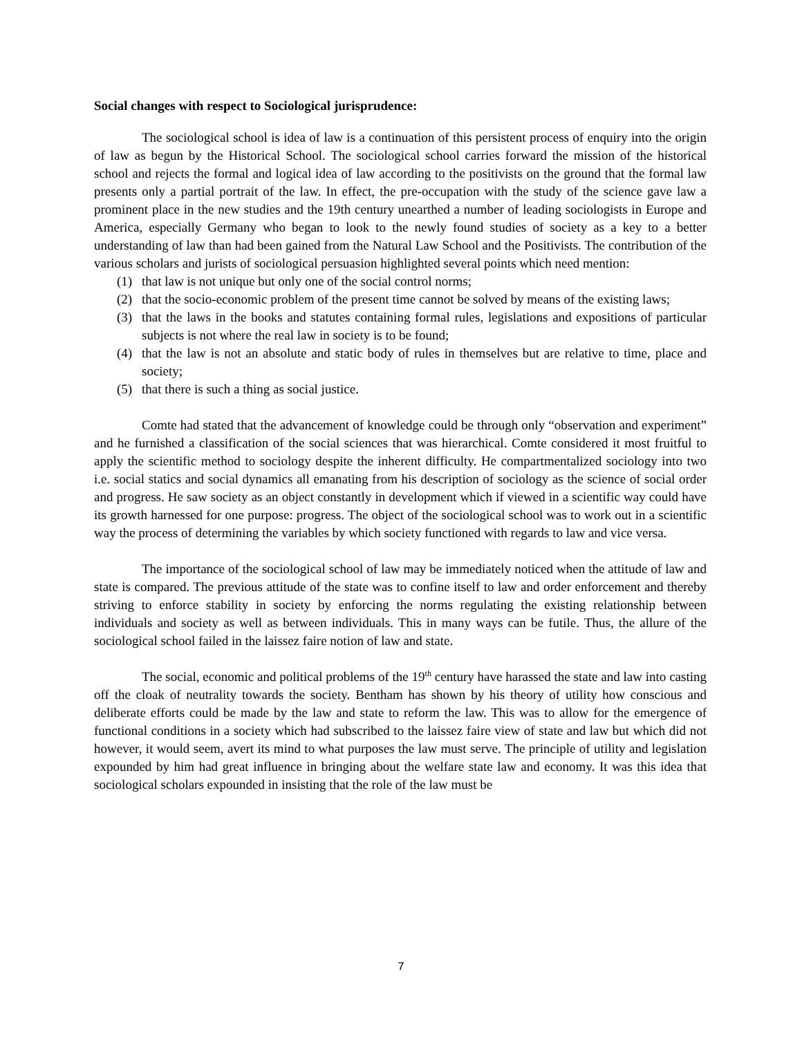Social changes with respect to Sociological jurisprudence:
The sociological school is idea of law is a continuation of this persistent process of enquiry into the origin of law as begun by the Historical School. The sociological school carries forward the mission of the historical school and rejects the formal and logical idea of law according to the positivists on the ground that the formal law presents only a partial portrait of the law. In effect, the pre-occupation with the study of the science gave law a prominent place in the new studies and the 19th century unearthed a number of leading sociologists in Europe and America, especially Germany who began to look to the newly found studies of society as a key to a better understanding of law than had been gained from the Natural Law School and the Positivists. The contribution of the various scholars and jurists of sociological persuasion highlighted several points which need mention:
(1) that law is not unique but only one of the social control norms;
(2) that the socio-economic problem of the present time cannot be solved by means of the existing laws;
(3) that the laws in the books and statutes containing formal rules, legislations and expositions of particular subjects is not where the real law in society is to be found;
(4) that the law is not an absolute and static body of rules in themselves but are relative to time, place and society;
(5) that there is such a thing as social justice.
Comte had stated that the advancement of knowledge could be through only “observation and experiment” and he furnished a classification of the social sciences that was hierarchical. Comte considered it most fruitful to apply the scientific method to sociology despite the inherent difficulty. He compartmentalized sociology into two i.e. social statics and social dynamics all emanating from his description of sociology as the science of social order and progress. He saw society as an object constantly in development which if viewed in a scientific way could have its growth harnessed for one purpose: progress. The object of the sociological school was to work out in a scientific way the process of determining the variables by which society functioned with regards to law and vice versa.
The importance of the sociological school of law may be immediately noticed when the attitude of law and state is compared. The previous attitude of the state was to confine itself to law and order enforcement and thereby striving to enforce stability in society by enforcing the norms regulating the existing relationship between individuals and society as well as between individuals. This in many ways can be futile. Thus, the allure of the sociological school failed in the laissez faire notion of law and state.
The social, economic and political problems of the 19<sup>th</sup> century have harassed the state and law into casting off the cloak of neutrality towards the society. Bentham has shown by his theory of utility how conscious and deliberate efforts could be made by the law and state to reform the law. This was to allow for the emergence of functional conditions in a society which had subscribed to the laissez faire view of state and law but which did not however, it would seem, avert its mind to what purposes the law must serve. The principle of utility and legislation expounded by him had great influence in bringing about the welfare state law and economy. It was this idea that sociological scholars expounded in insisting that the role of the law must be
7